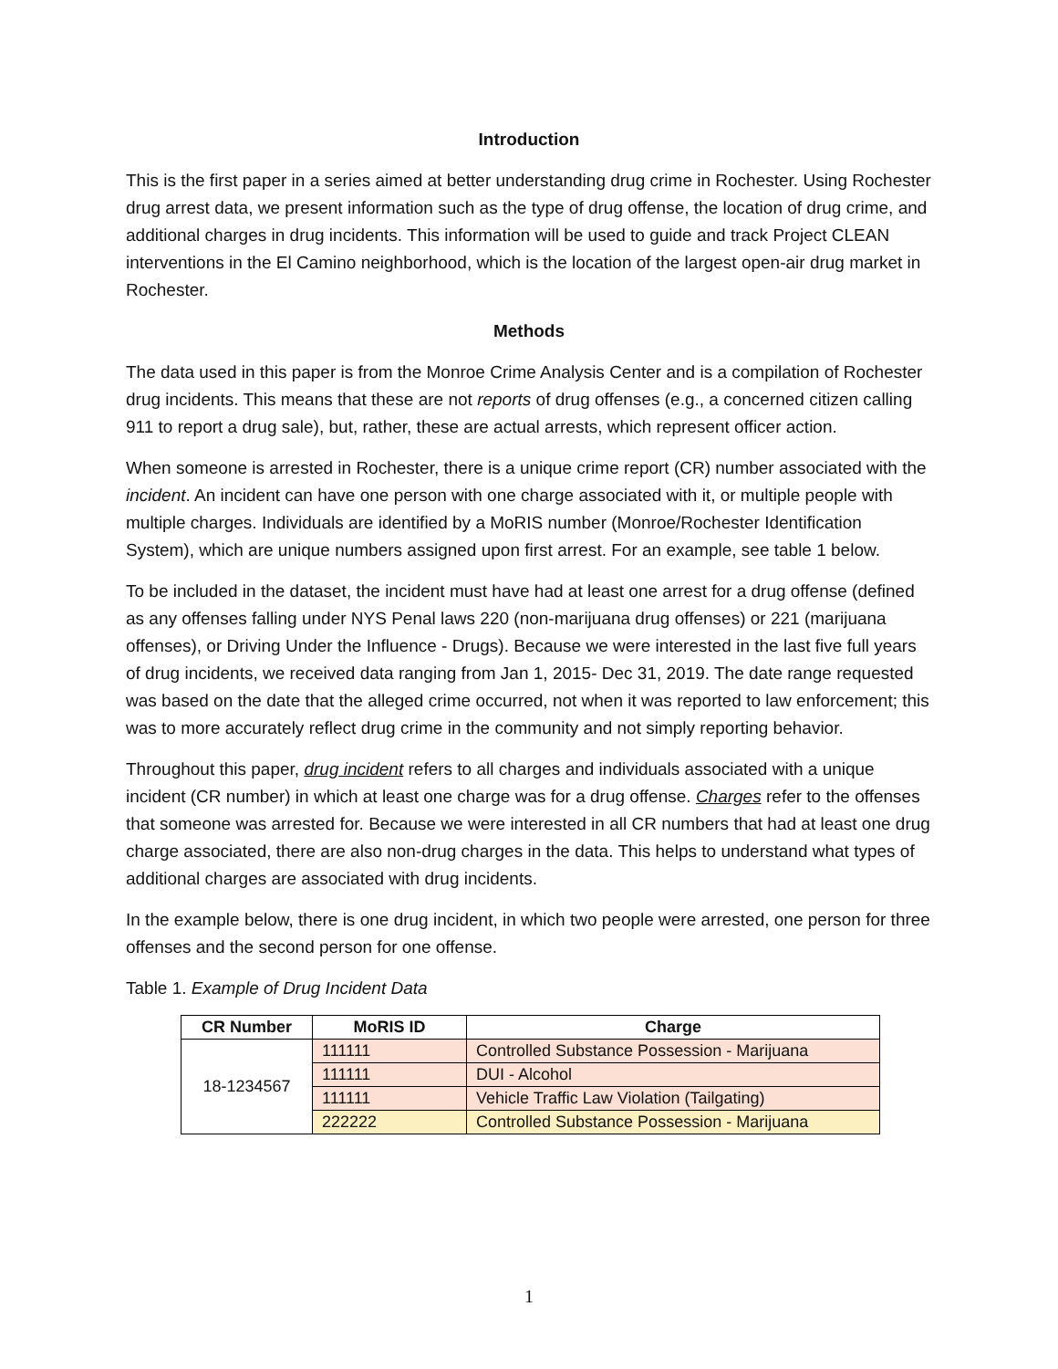Introduction
This is the first paper in a series aimed at better understanding drug crime in Rochester. Using Rochester drug arrest data, we present information such as the type of drug offense, the location of drug crime, and additional charges in drug incidents. This information will be used to guide and track Project CLEAN interventions in the El Camino neighborhood, which is the location of the largest open-air drug market in Rochester.
Methods
The data used in this paper is from the Monroe Crime Analysis Center and is a compilation of Rochester drug incidents. This means that these are not reports of drug offenses (e.g., a concerned citizen calling 911 to report a drug sale), but, rather, these are actual arrests, which represent officer action.
When someone is arrested in Rochester, there is a unique crime report (CR) number associated with the incident. An incident can have one person with one charge associated with it, or multiple people with multiple charges. Individuals are identified by a MoRIS number (Monroe/Rochester Identification System), which are unique numbers assigned upon first arrest. For an example, see table 1 below.
To be included in the dataset, the incident must have had at least one arrest for a drug offense (defined as any offenses falling under NYS Penal laws 220 (non-marijuana drug offenses) or 221 (marijuana offenses), or Driving Under the Influence - Drugs). Because we were interested in the last five full years of drug incidents, we received data ranging from Jan 1, 2015- Dec 31, 2019. The date range requested was based on the date that the alleged crime occurred, not when it was reported to law enforcement; this was to more accurately reflect drug crime in the community and not simply reporting behavior.
Throughout this paper, drug incident refers to all charges and individuals associated with a unique incident (CR number) in which at least one charge was for a drug offense. Charges refer to the offenses that someone was arrested for. Because we were interested in all CR numbers that had at least one drug charge associated, there are also non-drug charges in the data. This helps to understand what types of additional charges are associated with drug incidents.
In the example below, there is one drug incident, in which two people were arrested, one person for three offenses and the second person for one offense.
Table 1. Example of Drug Incident Data
| CR Number | MoRIS ID | Charge |
| --- | --- | --- |
| 18-1234567 | 111111 | Controlled Substance Possession - Marijuana |
| | 111111 | DUI - Alcohol |
| | 111111 | Vehicle Traffic Law Violation (Tailgating) |
| | 222222 | Controlled Substance Possession - Marijuana |
1